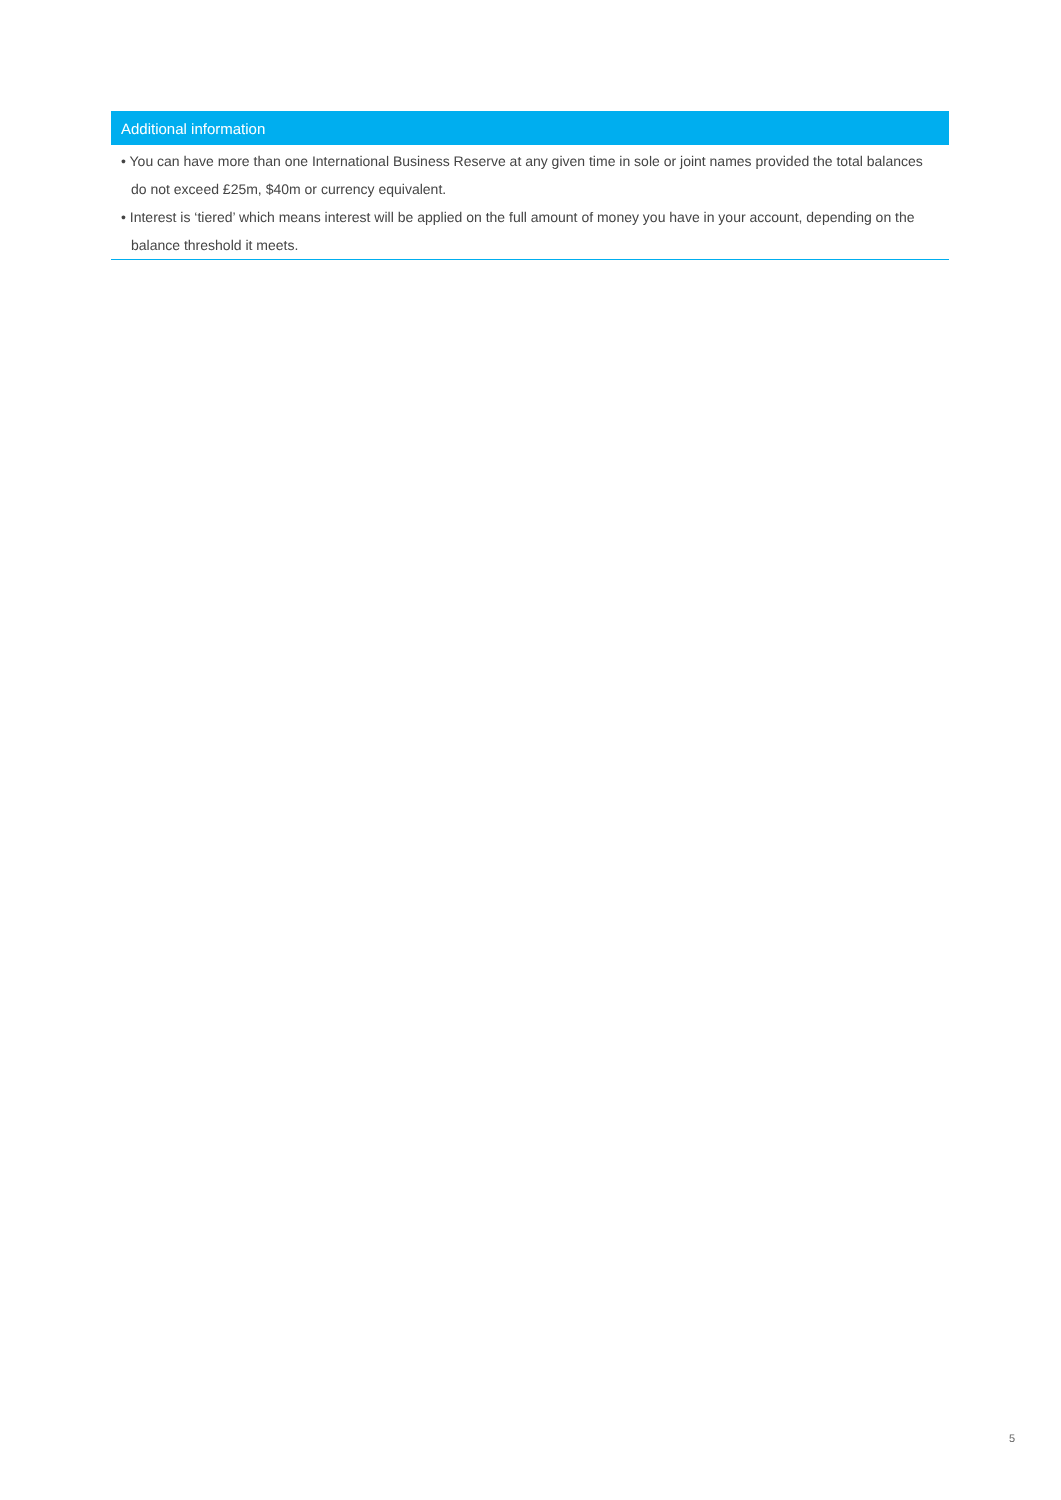| Additional information |
| --- |
| • You can have more than one International Business Reserve at any given time in sole or joint names provided the total balances do not exceed £25m, $40m or currency equivalent. • Interest is ‘tiered’ which means interest will be applied on the full amount of money you have in your account, depending on the balance threshold it meets. |
5